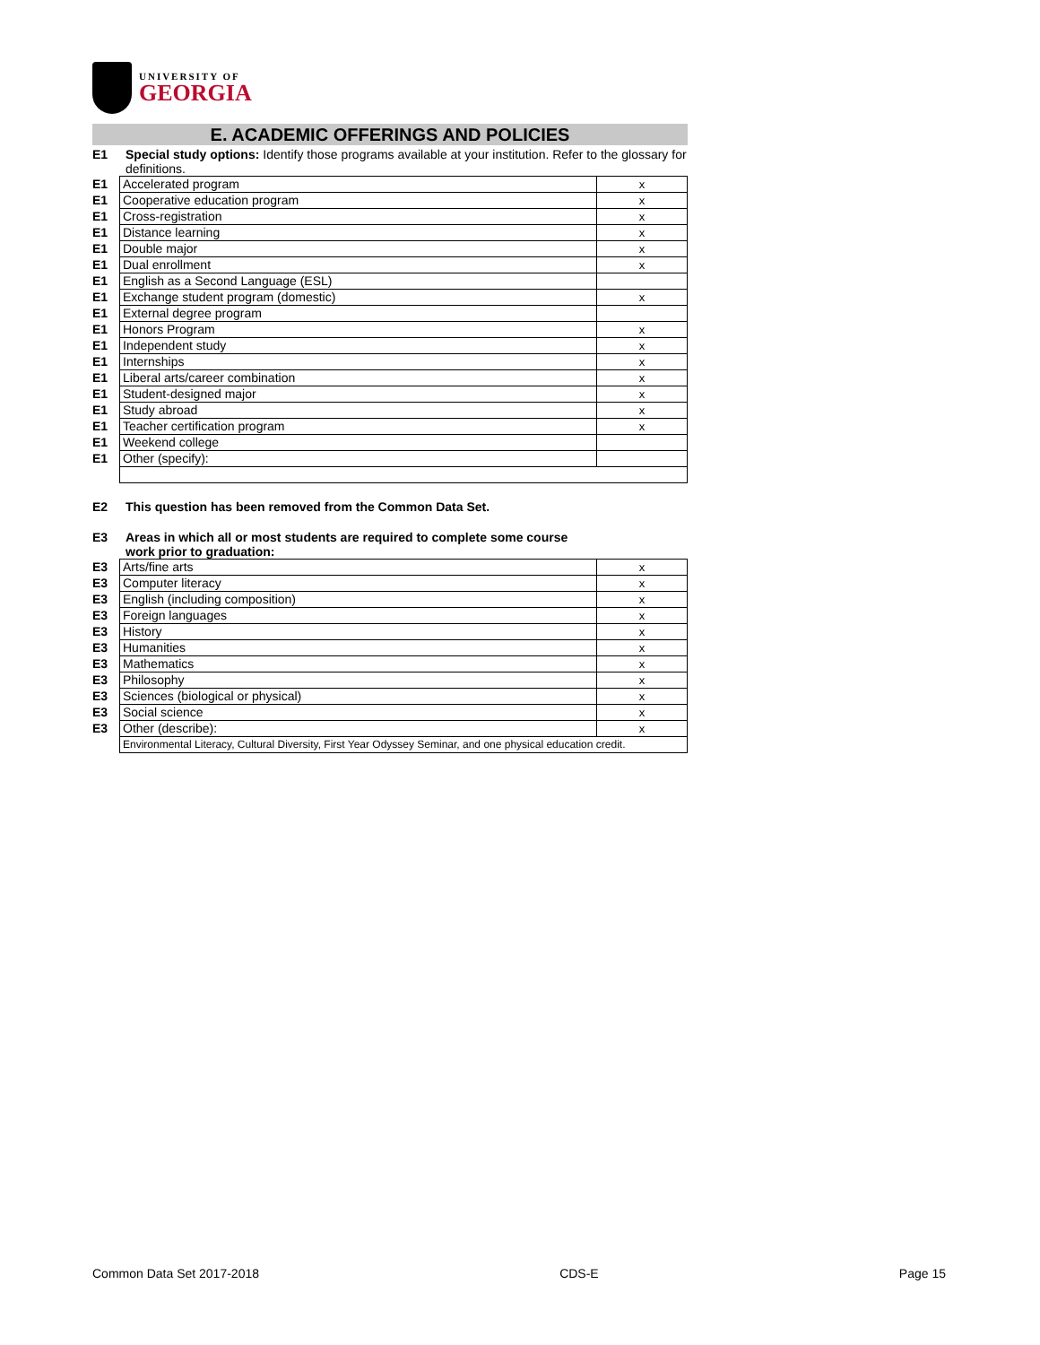UNIVERSITY OF
GEORGIA
E. ACADEMIC OFFERINGS AND POLICIES
E1 Special study options: Identify those programs available at your institution. Refer to the glossary for definitions.
| E1 | Accelerated program | x |
| E1 | Cooperative education program | x |
| E1 | Cross-registration | x |
| E1 | Distance learning | x |
| E1 | Double major | x |
| E1 | Dual enrollment | x |
| E1 | English as a Second Language (ESL) | |
| E1 | Exchange student program (domestic) | x |
| E1 | External degree program | |
| E1 | Honors Program | x |
| E1 | Independent study | x |
| E1 | Internships | x |
| E1 | Liberal arts/career combination | x |
| E1 | Student-designed major | x |
| E1 | Study abroad | x |
| E1 | Teacher certification program | x |
| E1 | Weekend college | |
| E1 | Other (specify): | |
E2 This question has been removed from the Common Data Set.
E3 Areas in which all or most students are required to complete some course work prior to graduation:
| E3 | Arts/fine arts | x |
| E3 | Computer literacy | x |
| E3 | English (including composition) | x |
| E3 | Foreign languages | x |
| E3 | History | x |
| E3 | Humanities | x |
| E3 | Mathematics | x |
| E3 | Philosophy | x |
| E3 | Sciences (biological or physical) | x |
| E3 | Social science | x |
| E3 | Other (describe): | x |
| | Environmental Literacy, Cultural Diversity, First Year Odyssey Seminar, and one physical education credit. | |
Common Data Set 2017-2018 CDS-E Page 15